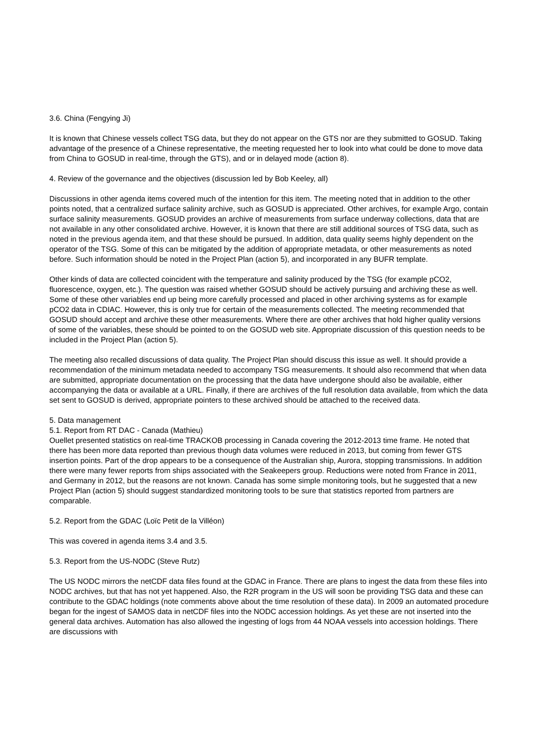3.6. China (Fengying Ji)
It is known that Chinese vessels collect TSG data, but they do not appear on the GTS nor are they submitted to GOSUD. Taking advantage of the presence of a Chinese representative, the meeting requested her to look into what could be done to move data from China to GOSUD in real-time, through the GTS), and or in delayed mode (action 8).
4. Review of the governance and the objectives (discussion led by Bob Keeley, all)
Discussions in other agenda items covered much of the intention for this item. The meeting noted that in addition to the other points noted, that a centralized surface salinity archive, such as GOSUD is appreciated. Other archives, for example Argo, contain surface salinity measurements. GOSUD provides an archive of measurements from surface underway collections, data that are not available in any other consolidated archive. However, it is known that there are still additional sources of TSG data, such as noted in the previous agenda item, and that these should be pursued. In addition, data quality seems highly dependent on the operator of the TSG. Some of this can be mitigated by the addition of appropriate metadata, or other measurements as noted before. Such information should be noted in the Project Plan (action 5), and incorporated in any BUFR template.
Other kinds of data are collected coincident with the temperature and salinity produced by the TSG (for example pCO2, fluorescence, oxygen, etc.). The question was raised whether GOSUD should be actively pursuing and archiving these as well. Some of these other variables end up being more carefully processed and placed in other archiving systems as for example pCO2 data in CDIAC. However, this is only true for certain of the measurements collected. The meeting recommended that GOSUD should accept and archive these other measurements. Where there are other archives that hold higher quality versions of some of the variables, these should be pointed to on the GOSUD web site. Appropriate discussion of this question needs to be included in the Project Plan (action 5).
The meeting also recalled discussions of data quality. The Project Plan should discuss this issue as well. It should provide a recommendation of the minimum metadata needed to accompany TSG measurements. It should also recommend that when data are submitted, appropriate documentation on the processing that the data have undergone should also be available, either accompanying the data or available at a URL. Finally, if there are archives of the full resolution data available, from which the data set sent to GOSUD is derived, appropriate pointers to these archived should be attached to the received data.
5. Data management
5.1. Report from RT DAC - Canada (Mathieu)
Ouellet presented statistics on real-time TRACKOB processing in Canada covering the 2012-2013 time frame. He noted that there has been more data reported than previous though data volumes were reduced in 2013, but coming from fewer GTS insertion points. Part of the drop appears to be a consequence of the Australian ship, Aurora, stopping transmissions. In addition there were many fewer reports from ships associated with the Seakeepers group. Reductions were noted from France in 2011, and Germany in 2012, but the reasons are not known. Canada has some simple monitoring tools, but he suggested that a new Project Plan (action 5) should suggest standardized monitoring tools to be sure that statistics reported from partners are comparable.
5.2. Report from the GDAC (Loïc Petit de la Villéon)
This was covered in agenda items 3.4 and 3.5.
5.3. Report from the US-NODC (Steve Rutz)
The US NODC mirrors the netCDF data files found at the GDAC in France. There are plans to ingest the data from these files into NODC archives, but that has not yet happened. Also, the R2R program in the US will soon be providing TSG data and these can contribute to the GDAC holdings (note comments above about the time resolution of these data). In 2009 an automated procedure began for the ingest of SAMOS data in netCDF files into the NODC accession holdings. As yet these are not inserted into the general data archives. Automation has also allowed the ingesting of logs from 44 NOAA vessels into accession holdings. There are discussions with